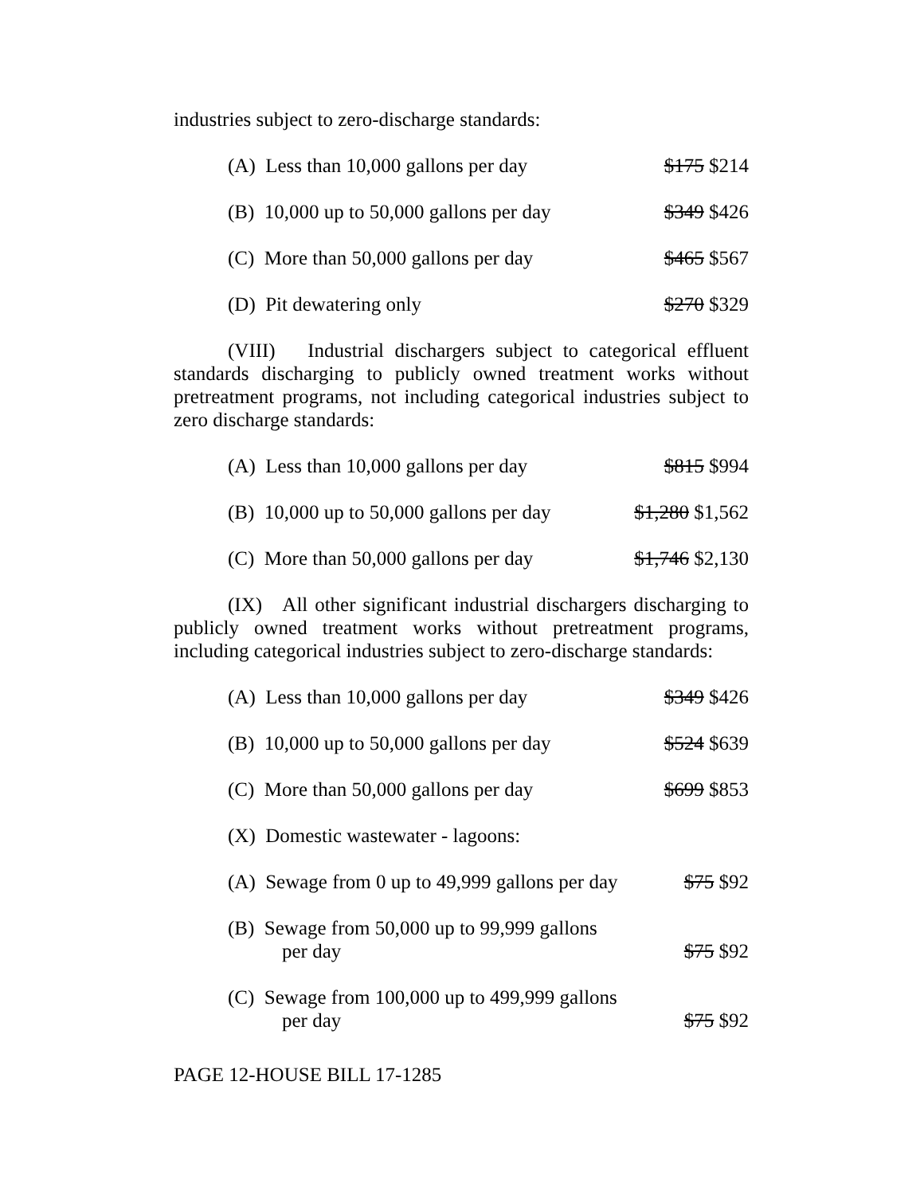industries subject to zero-discharge standards:
| (A) Less than 10,000 gallons per day | $175 $214 |
| (B) 10,000 up to 50,000 gallons per day | $349 $426 |
| (C) More than 50,000 gallons per day | $465 $567 |
| (D) Pit dewatering only | $270 $329 |
(VIII) Industrial dischargers subject to categorical effluent standards discharging to publicly owned treatment works without pretreatment programs, not including categorical industries subject to zero discharge standards:
| (A) Less than 10,000 gallons per day | $815 $994 |
| (B) 10,000 up to 50,000 gallons per day | $1,280 $1,562 |
| (C) More than 50,000 gallons per day | $1,746 $2,130 |
(IX) All other significant industrial dischargers discharging to publicly owned treatment works without pretreatment programs, including categorical industries subject to zero-discharge standards:
| (A) Less than 10,000 gallons per day | $349 $426 |
| (B) 10,000 up to 50,000 gallons per day | $524 $639 |
| (C) More than 50,000 gallons per day | $699 $853 |
| (X) Domestic wastewater - lagoons: | |
| (A) Sewage from 0 up to 49,999 gallons per day | $75 $92 |
| (B) Sewage from 50,000 up to 99,999 gallons per day | $75 $92 |
| (C) Sewage from 100,000 up to 499,999 gallons per day | $75 $92 |
PAGE 12-HOUSE BILL 17-1285